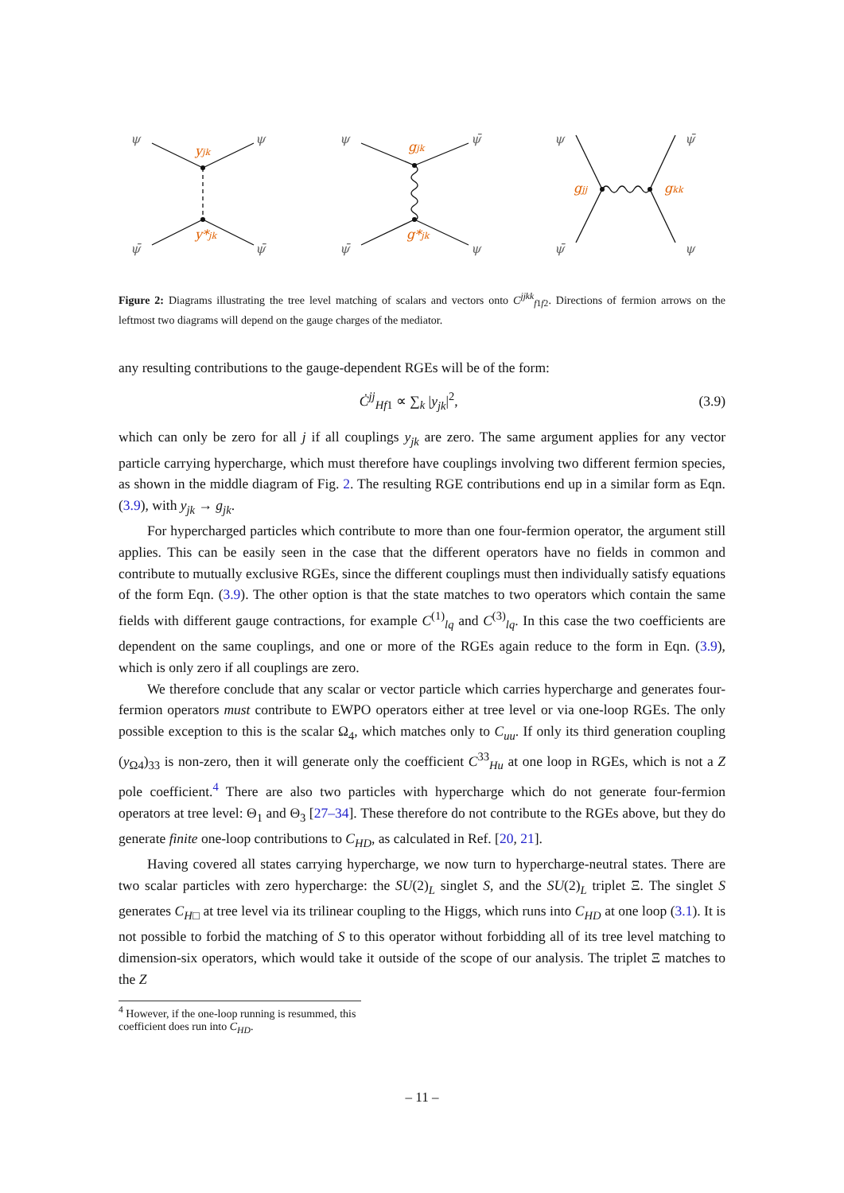ψ
ψ
ψ̄
ψ̄
ψ
ψ̄
ψ̄
ψ
ψ
ψ̄
ψ̄
ψ
yjk
y*jk
gjk
g*jk
gjj
gkk
Figure 2: Diagrams illustrating the tree level matching of scalars and vectors onto C<sup>jjkk</sup><sub>f1f2</sub>. Directions of fermion arrows on the leftmost two diagrams will depend on the gauge charges of the mediator.
any resulting contributions to the gauge-dependent RGEs will be of the form:
Ċ<sup>jj</sup><sub>Hf1</sub> ∝ ∑<sub>k</sub> |y<sub>jk</sub>|<sup>2</sup>, (3.9)
which can only be zero for all j if all couplings y<sub>jk</sub> are zero. The same argument applies for any vector particle carrying hypercharge, which must therefore have couplings involving two different fermion species, as shown in the middle diagram of Fig. 2. The resulting RGE contributions end up in a similar form as Eqn. (3.9), with y<sub>jk</sub> → g<sub>jk</sub>.
For hypercharged particles which contribute to more than one four-fermion operator, the argument still applies. This can be easily seen in the case that the different operators have no fields in common and contribute to mutually exclusive RGEs, since the different couplings must then individually satisfy equations of the form Eqn. (3.9). The other option is that the state matches to two operators which contain the same fields with different gauge contractions, for example C<sup>(1)</sup><sub>lq</sub> and C<sup>(3)</sup><sub>lq</sub>. In this case the two coefficients are dependent on the same couplings, and one or more of the RGEs again reduce to the form in Eqn. (3.9), which is only zero if all couplings are zero.
We therefore conclude that any scalar or vector particle which carries hypercharge and generates four-fermion operators must contribute to EWPO operators either at tree level or via one-loop RGEs. The only possible exception to this is the scalar Ω<sub>4</sub>, which matches only to C<sub>uu</sub>. If only its third generation coupling (y<sub>Ω4</sub>)<sub>33</sub> is non-zero, then it will generate only the coefficient C<sup>33</sup><sub>Hu</sub> at one loop in RGEs, which is not a Z pole coefficient.<sup>4</sup> There are also two particles with hypercharge which do not generate four-fermion operators at tree level: Θ<sub>1</sub> and Θ<sub>3</sub> [27–34]. These therefore do not contribute to the RGEs above, but they do generate finite one-loop contributions to C<sub>HD</sub>, as calculated in Ref. [20, 21].
Having covered all states carrying hypercharge, we now turn to hypercharge-neutral states. There are two scalar particles with zero hypercharge: the SU(2)<sub>L</sub> singlet S, and the SU(2)<sub>L</sub> triplet Ξ. The singlet S generates C<sub>H□</sub> at tree level via its trilinear coupling to the Higgs, which runs into C<sub>HD</sub> at one loop (3.1). It is not possible to forbid the matching of S to this operator without forbidding all of its tree level matching to dimension-six operators, which would take it outside of the scope of our analysis. The triplet Ξ matches to the Z
<sup>4</sup> However, if the one-loop running is resummed, this coefficient does run into C<sub>HD</sub>.
– 11 –